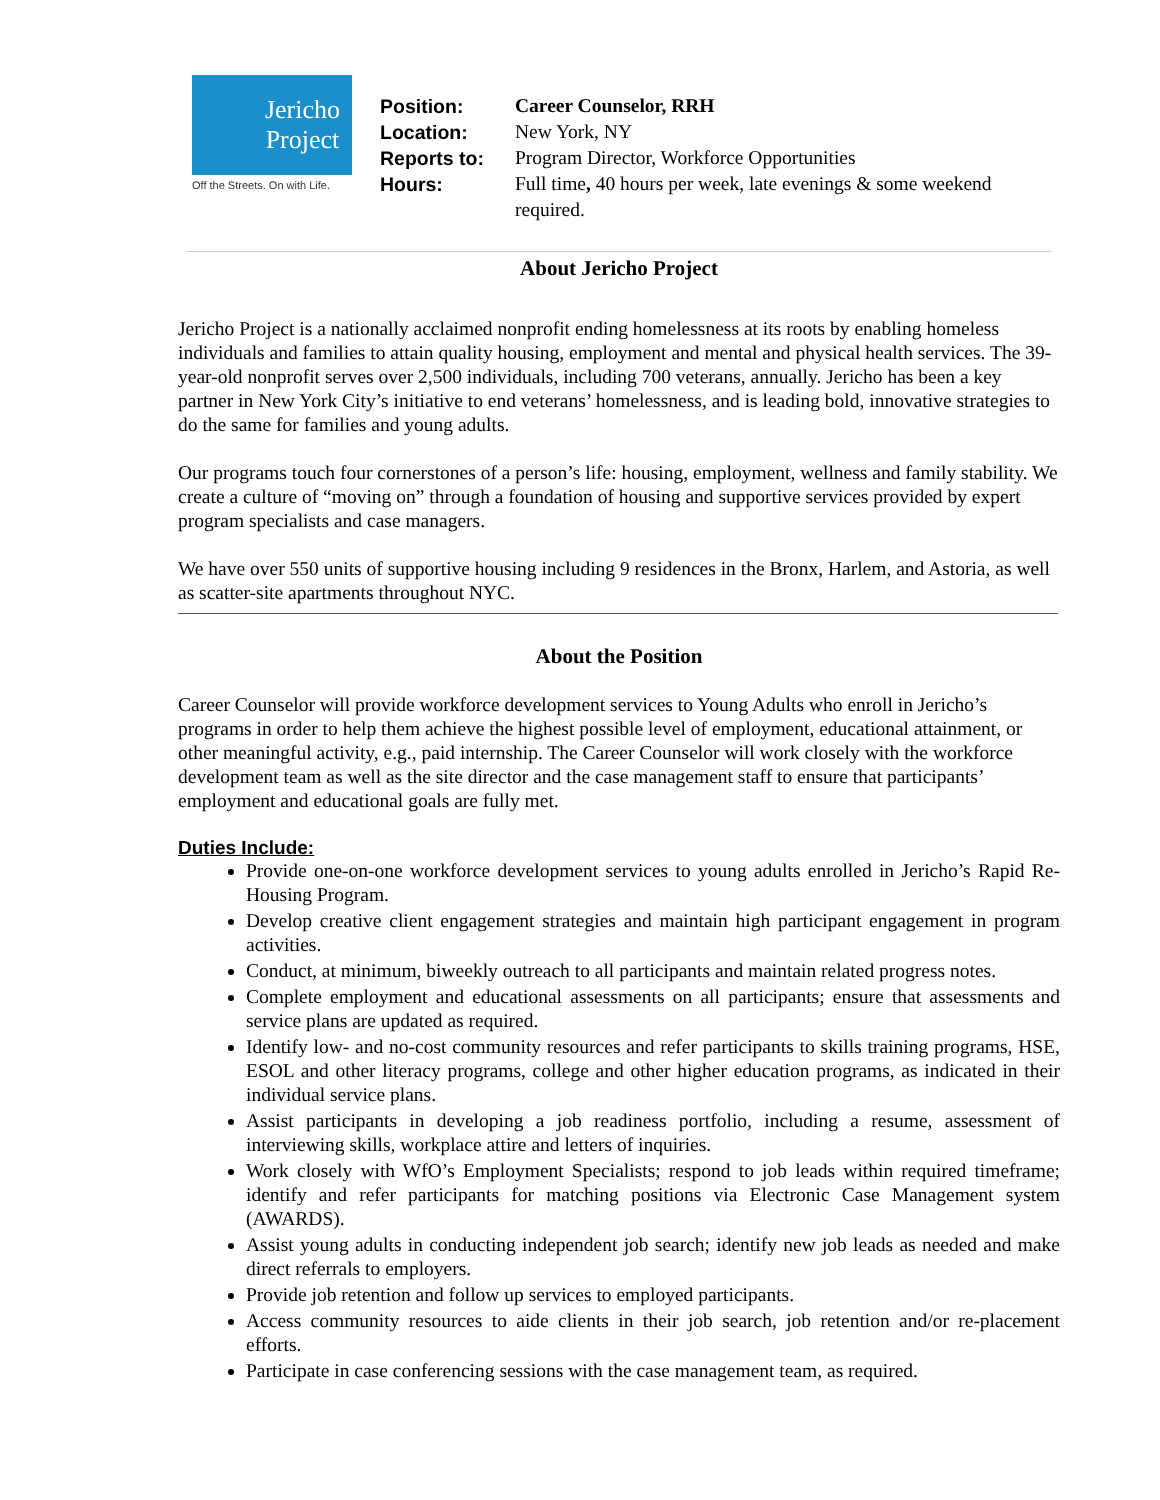Jericho
Project
Off the Streets. On with Life.
| Position: | Career Counselor, RRH |
| Location: | New York, NY |
| Reports to: | Program Director, Workforce Opportunities |
| Hours: | Full time , 40 hours per week, late evenings & some weekend required. |
About Jericho Project
Jericho Project is a nationally acclaimed nonprofit ending homelessness at its roots by enabling homeless individuals and families to attain quality housing, employment and mental and physical health services. The 39-year-old nonprofit serves over 2,500 individuals, including 700 veterans, annually. Jericho has been a key partner in New York City’s initiative to end veterans’ homelessness, and is leading bold, innovative strategies to do the same for families and young adults.
Our programs touch four cornerstones of a person’s life: housing, employment, wellness and family stability. We create a culture of “moving on” through a foundation of housing and supportive services provided by expert program specialists and case managers.
We have over 550 units of supportive housing including 9 residences in the Bronx, Harlem, and Astoria, as well as scatter-site apartments throughout NYC.
About the Position
Career Counselor will provide workforce development services to Young Adults who enroll in Jericho’s programs in order to help them achieve the highest possible level of employment, educational attainment, or other meaningful activity, e.g., paid internship. The Career Counselor will work closely with the workforce development team as well as the site director and the case management staff to ensure that participants’ employment and educational goals are fully met.
Duties Include:
Provide one-on-one workforce development services to young adults enrolled in Jericho’s Rapid Re-Housing Program.
Develop creative client engagement strategies and maintain high participant engagement in program activities.
Conduct, at minimum, biweekly outreach to all participants and maintain related progress notes.
Complete employment and educational assessments on all participants; ensure that assessments and service plans are updated as required.
Identify low- and no-cost community resources and refer participants to skills training programs, HSE, ESOL and other literacy programs, college and other higher education programs, as indicated in their individual service plans.
Assist participants in developing a job readiness portfolio, including a resume, assessment of interviewing skills, workplace attire and letters of inquiries.
Work closely with WfO’s Employment Specialists; respond to job leads within required timeframe; identify and refer participants for matching positions via Electronic Case Management system (AWARDS).
Assist young adults in conducting independent job search; identify new job leads as needed and make direct referrals to employers.
Provide job retention and follow up services to employed participants.
Access community resources to aide clients in their job search, job retention and/or re-placement efforts.
Participate in case conferencing sessions with the case management team, as required.